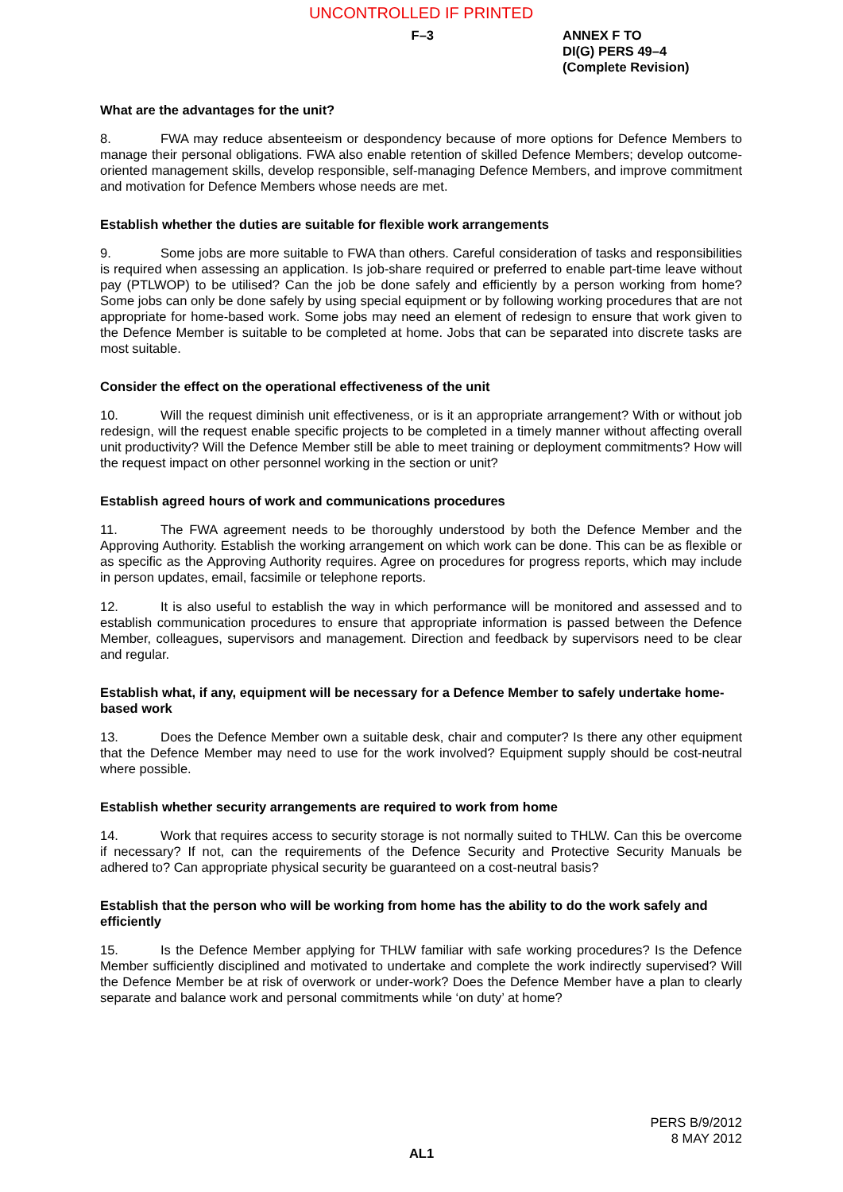UNCONTROLLED IF PRINTED
F–3 ANNEX F TO
DI(G) PERS 49–4
(Complete Revision)
What are the advantages for the unit?
8. FWA may reduce absenteeism or despondency because of more options for Defence Members to manage their personal obligations. FWA also enable retention of skilled Defence Members; develop outcome-oriented management skills, develop responsible, self-managing Defence Members, and improve commitment and motivation for Defence Members whose needs are met.
Establish whether the duties are suitable for flexible work arrangements
9. Some jobs are more suitable to FWA than others. Careful consideration of tasks and responsibilities is required when assessing an application. Is job-share required or preferred to enable part-time leave without pay (PTLWOP) to be utilised? Can the job be done safely and efficiently by a person working from home? Some jobs can only be done safely by using special equipment or by following working procedures that are not appropriate for home-based work. Some jobs may need an element of redesign to ensure that work given to the Defence Member is suitable to be completed at home. Jobs that can be separated into discrete tasks are most suitable.
Consider the effect on the operational effectiveness of the unit
10. Will the request diminish unit effectiveness, or is it an appropriate arrangement? With or without job redesign, will the request enable specific projects to be completed in a timely manner without affecting overall unit productivity? Will the Defence Member still be able to meet training or deployment commitments? How will the request impact on other personnel working in the section or unit?
Establish agreed hours of work and communications procedures
11. The FWA agreement needs to be thoroughly understood by both the Defence Member and the Approving Authority. Establish the working arrangement on which work can be done. This can be as flexible or as specific as the Approving Authority requires. Agree on procedures for progress reports, which may include in person updates, email, facsimile or telephone reports.
12. It is also useful to establish the way in which performance will be monitored and assessed and to establish communication procedures to ensure that appropriate information is passed between the Defence Member, colleagues, supervisors and management. Direction and feedback by supervisors need to be clear and regular.
Establish what, if any, equipment will be necessary for a Defence Member to safely undertake home-based work
13. Does the Defence Member own a suitable desk, chair and computer? Is there any other equipment that the Defence Member may need to use for the work involved? Equipment supply should be cost-neutral where possible.
Establish whether security arrangements are required to work from home
14. Work that requires access to security storage is not normally suited to THLW. Can this be overcome if necessary? If not, can the requirements of the Defence Security and Protective Security Manuals be adhered to? Can appropriate physical security be guaranteed on a cost-neutral basis?
Establish that the person who will be working from home has the ability to do the work safely and efficiently
15. Is the Defence Member applying for THLW familiar with safe working procedures? Is the Defence Member sufficiently disciplined and motivated to undertake and complete the work indirectly supervised? Will the Defence Member be at risk of overwork or under-work? Does the Defence Member have a plan to clearly separate and balance work and personal commitments while ‘on duty’ at home?
PERS B/9/2012
8 MAY 2012
AL1